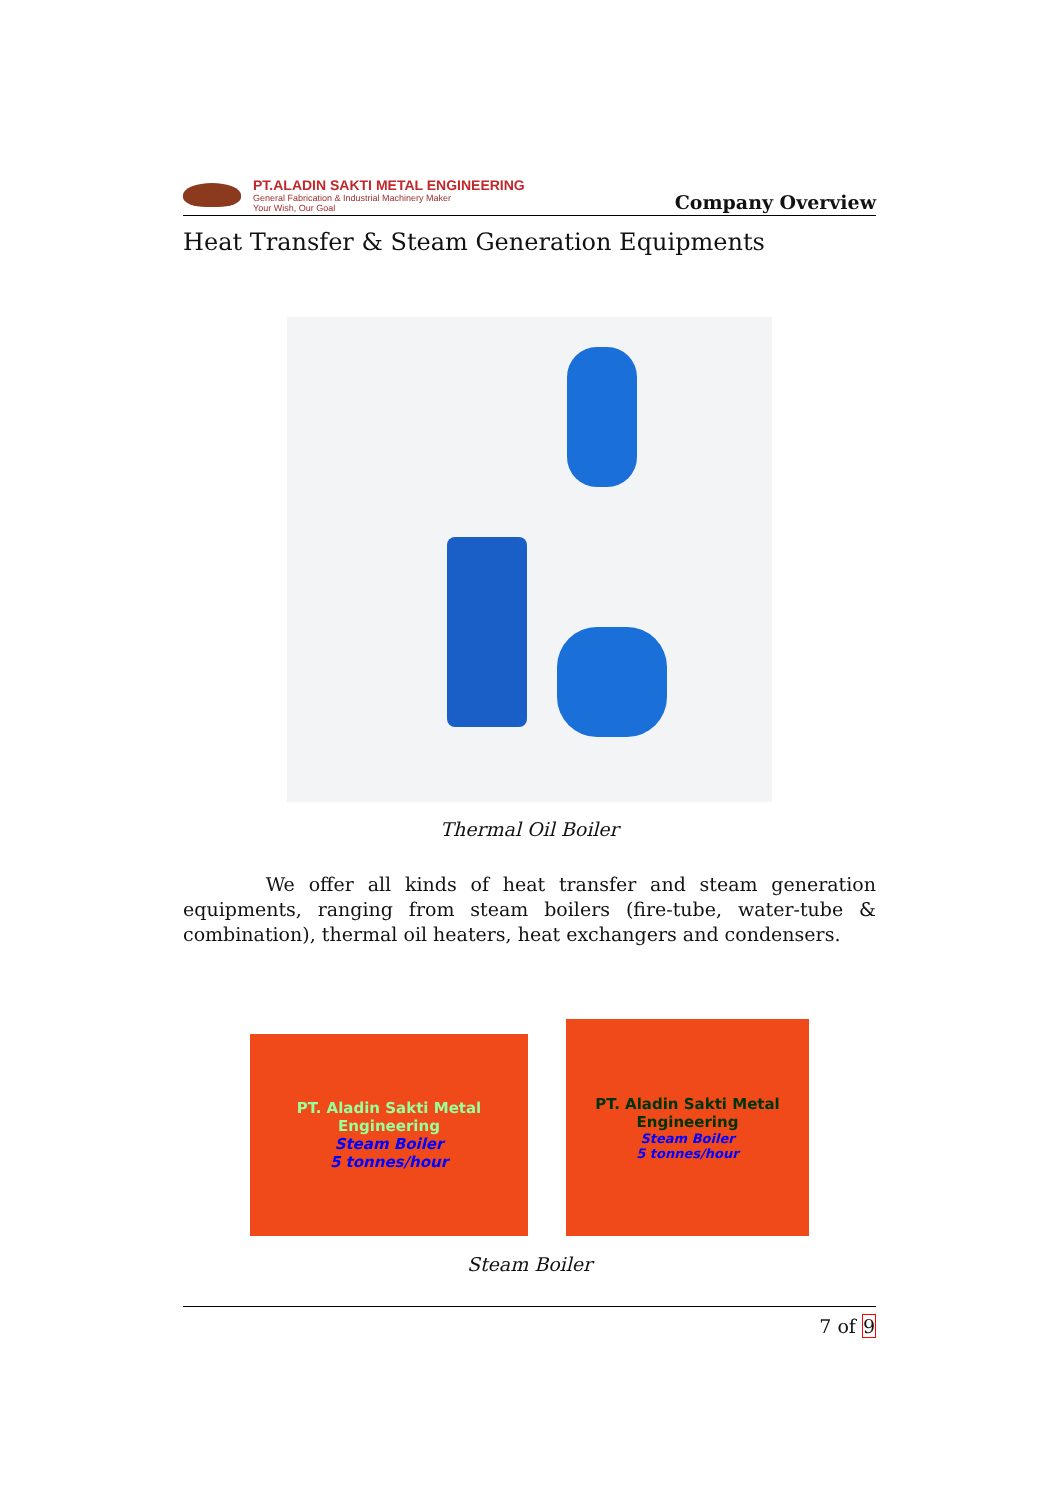PT.ALADIN SAKTI METAL ENGINEERING
General Fabrication & Industrial Machinery Maker
Your Wish, Our Goal
Company Overview
Heat Transfer & Steam Generation Equipments
Thermal Oil Boiler
We offer all kinds of heat transfer and steam generation equipments, ranging from steam boilers (fire-tube, water-tube & combination), thermal oil heaters, heat exchangers and condensers.
PT. Aladin Sakti Metal Engineering
Steam Boiler
5 tonnes/hour
PT. Aladin Sakti Metal Engineering
Steam Boiler
5 tonnes/hour
Steam Boiler
7 of 9